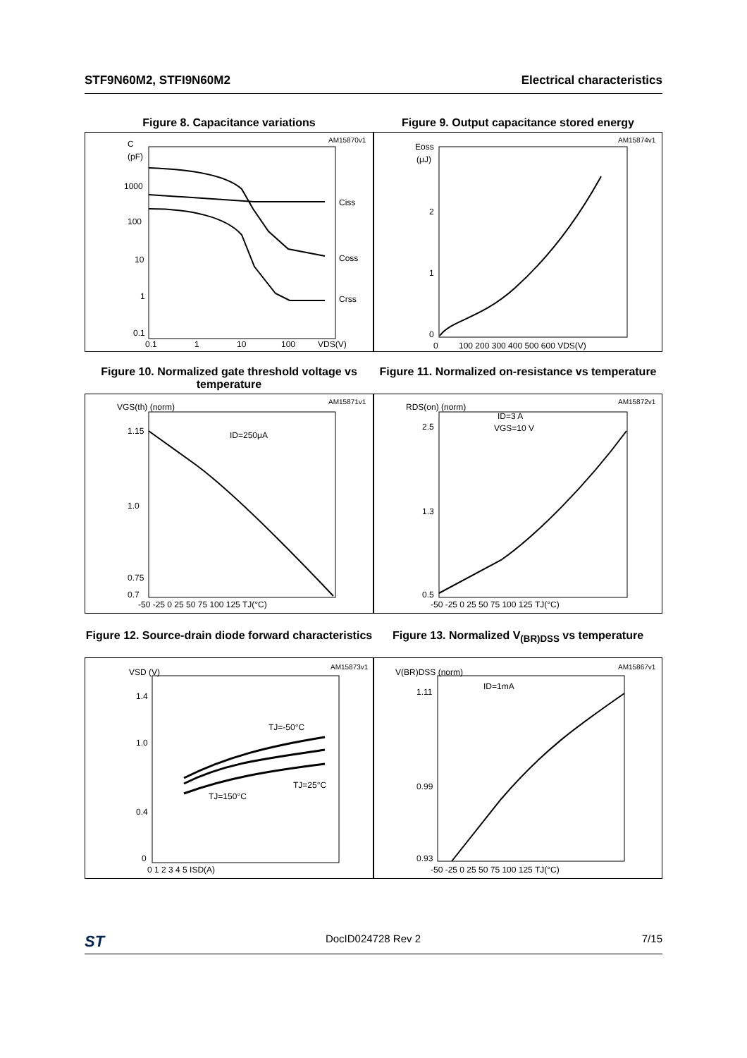STF9N60M2, STFI9N60M2 Electrical characteristics
Figure 8. Capacitance variations
C
(pF)
1000
100
10
1
0.1
Ciss
Coss
Crss
AM15870v1
0.1
1
10
100
VDS(V)
Figure 9. Output capacitance stored energy
Eoss
(μJ)
2
1
0
0
100 200 300 400 500 600 VDS(V)
AM15874v1
Figure 10. Normalized gate threshold voltage vs temperature
VGS(th) (norm)
ID=250μA
AM15871v1
1.15
1.0
0.75
0.7
-50 -25 0 25 50 75 100 125 TJ(°C)
Figure 11. Normalized on-resistance vs temperature
RDS(on) (norm)
ID=3 A
VGS=10 V
AM15872v1
2.5
1.3
0.5
-50 -25 0 25 50 75 100 125 TJ(°C)
Figure 12. Source-drain diode forward characteristics
VSD (V)
TJ=-50°C
TJ=25°C
TJ=150°C
AM15873v1
1.4
1.0
0.4
0
0 1 2 3 4 5 ISD(A)
Figure 13. Normalized V<sub>(BR)DSS</sub> vs temperature
V(BR)DSS (norm)
ID=1mA
AM15867v1
1.11
0.99
0.93
-50 -25 0 25 50 75 100 125 TJ(°C)
ST DocID024728 Rev 2 7/15